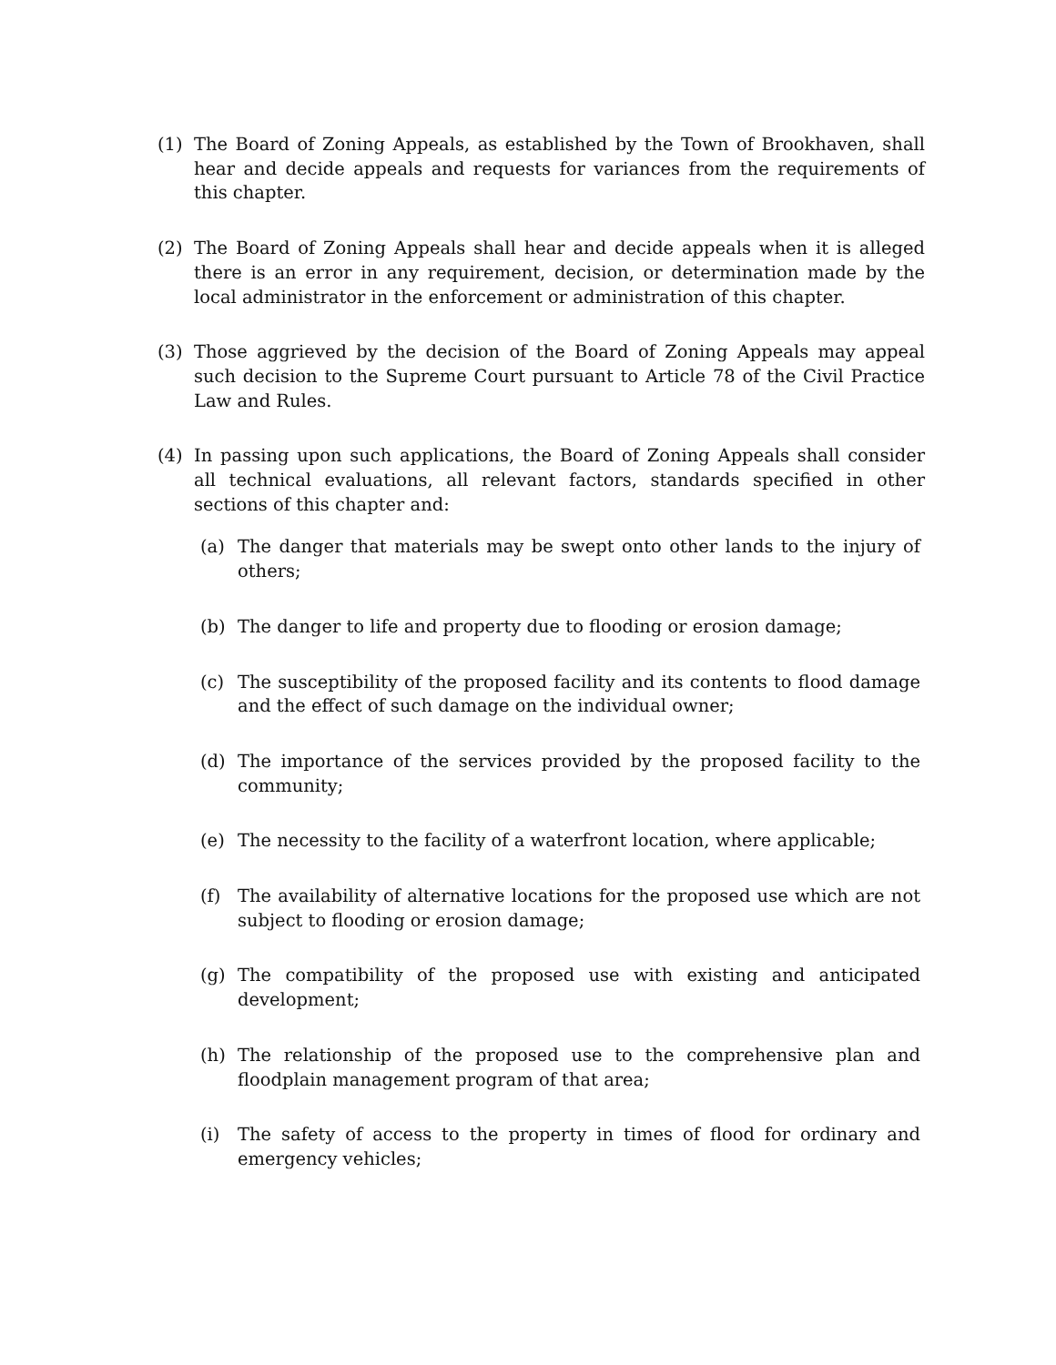(1) The Board of Zoning Appeals, as established by the Town of Brookhaven, shall hear and decide appeals and requests for variances from the requirements of this chapter.
(2) The Board of Zoning Appeals shall hear and decide appeals when it is alleged there is an error in any requirement, decision, or determination made by the local administrator in the enforcement or administration of this chapter.
(3) Those aggrieved by the decision of the Board of Zoning Appeals may appeal such decision to the Supreme Court pursuant to Article 78 of the Civil Practice Law and Rules.
(4) In passing upon such applications, the Board of Zoning Appeals shall consider all technical evaluations, all relevant factors, standards specified in other sections of this chapter and:
(a) The danger that materials may be swept onto other lands to the injury of others;
(b) The danger to life and property due to flooding or erosion damage;
(c) The susceptibility of the proposed facility and its contents to flood damage and the effect of such damage on the individual owner;
(d) The importance of the services provided by the proposed facility to the community;
(e) The necessity to the facility of a waterfront location, where applicable;
(f) The availability of alternative locations for the proposed use which are not subject to flooding or erosion damage;
(g) The compatibility of the proposed use with existing and anticipated development;
(h) The relationship of the proposed use to the comprehensive plan and floodplain management program of that area;
(i) The safety of access to the property in times of flood for ordinary and emergency vehicles;